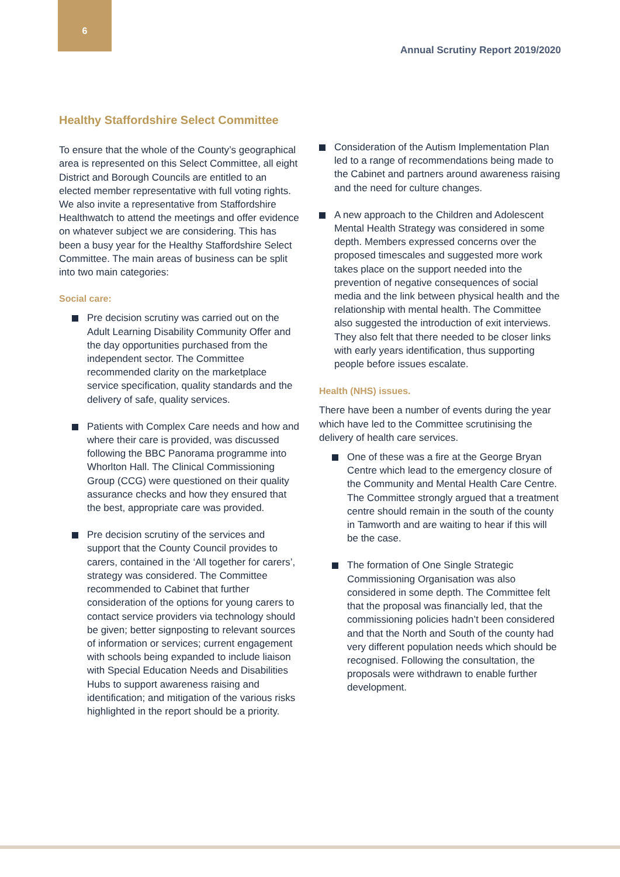6
Annual Scrutiny Report 2019/2020
Healthy Staffordshire Select Committee
To ensure that the whole of the County’s geographical area is represented on this Select Committee, all eight District and Borough Councils are entitled to an elected member representative with full voting rights. We also invite a representative from Staffordshire Healthwatch to attend the meetings and offer evidence on whatever subject we are considering. This has been a busy year for the Healthy Staffordshire Select Committee. The main areas of business can be split into two main categories:
Social care:
Pre decision scrutiny was carried out on the Adult Learning Disability Community Offer and the day opportunities purchased from the independent sector. The Committee recommended clarity on the marketplace service specification, quality standards and the delivery of safe, quality services.
Patients with Complex Care needs and how and where their care is provided, was discussed following the BBC Panorama programme into Whorlton Hall. The Clinical Commissioning Group (CCG) were questioned on their quality assurance checks and how they ensured that the best, appropriate care was provided.
Pre decision scrutiny of the services and support that the County Council provides to carers, contained in the ‘All together for carers’, strategy was considered. The Committee recommended to Cabinet that further consideration of the options for young carers to contact service providers via technology should be given; better signposting to relevant sources of information or services; current engagement with schools being expanded to include liaison with Special Education Needs and Disabilities Hubs to support awareness raising and identification; and mitigation of the various risks highlighted in the report should be a priority.
Consideration of the Autism Implementation Plan led to a range of recommendations being made to the Cabinet and partners around awareness raising and the need for culture changes.
A new approach to the Children and Adolescent Mental Health Strategy was considered in some depth. Members expressed concerns over the proposed timescales and suggested more work takes place on the support needed into the prevention of negative consequences of social media and the link between physical health and the relationship with mental health. The Committee also suggested the introduction of exit interviews. They also felt that there needed to be closer links with early years identification, thus supporting people before issues escalate.
Health (NHS) issues.
There have been a number of events during the year which have led to the Committee scrutinising the delivery of health care services.
One of these was a fire at the George Bryan Centre which lead to the emergency closure of the Community and Mental Health Care Centre. The Committee strongly argued that a treatment centre should remain in the south of the county in Tamworth and are waiting to hear if this will be the case.
The formation of One Single Strategic Commissioning Organisation was also considered in some depth. The Committee felt that the proposal was financially led, that the commissioning policies hadn’t been considered and that the North and South of the county had very different population needs which should be recognised. Following the consultation, the proposals were withdrawn to enable further development.